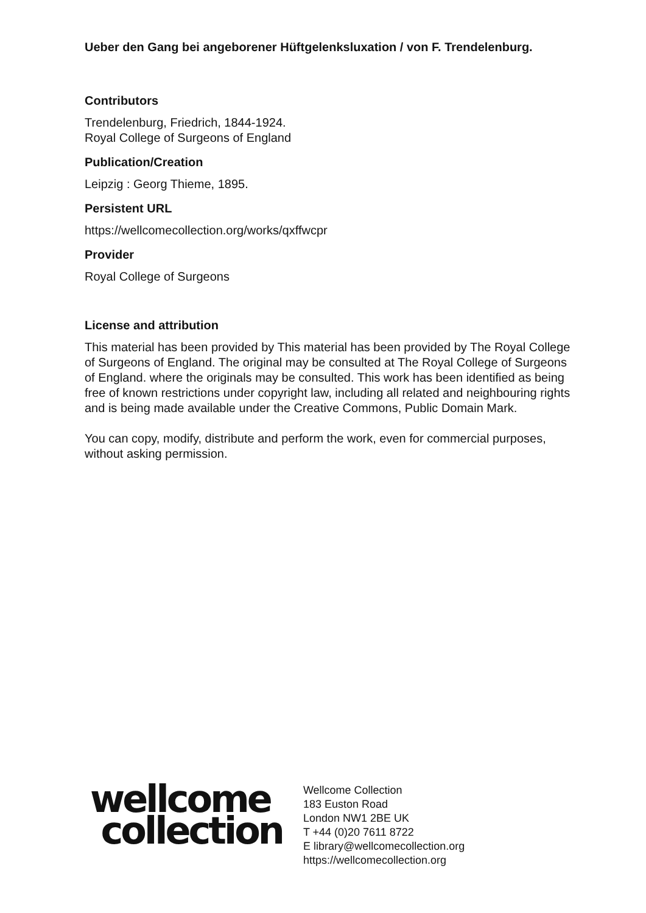Ueber den Gang bei angeborener Hüftgelenksluxation / von F. Trendelenburg.
Contributors
Trendelenburg, Friedrich, 1844-1924.
Royal College of Surgeons of England
Publication/Creation
Leipzig : Georg Thieme, 1895.
Persistent URL
https://wellcomecollection.org/works/qxffwcpr
Provider
Royal College of Surgeons
License and attribution
This material has been provided by This material has been provided by The Royal College of Surgeons of England. The original may be consulted at The Royal College of Surgeons of England. where the originals may be consulted. This work has been identified as being free of known restrictions under copyright law, including all related and neighbouring rights and is being made available under the Creative Commons, Public Domain Mark.
You can copy, modify, distribute and perform the work, even for commercial purposes, without asking permission.
wellcome
collection
Wellcome Collection
183 Euston Road
London NW1 2BE UK
T +44 (0)20 7611 8722
E library@wellcomecollection.org
https://wellcomecollection.org